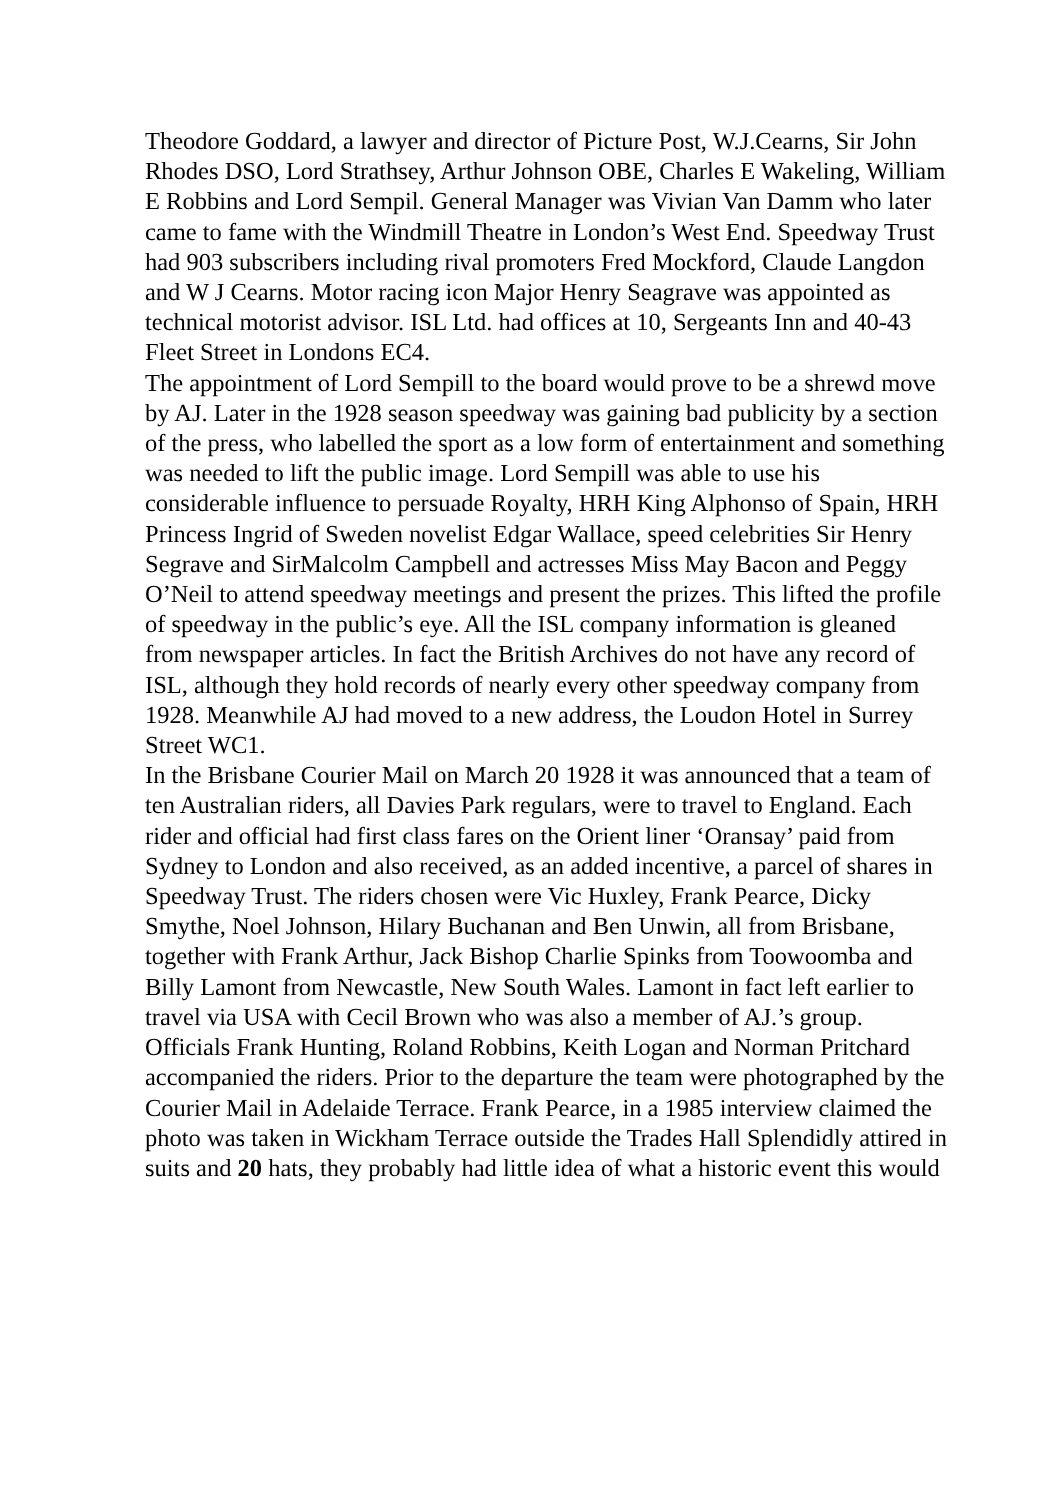Theodore Goddard, a lawyer and director of Picture Post, W.J.Cearns, Sir John Rhodes DSO, Lord Strathsey, Arthur Johnson OBE, Charles E Wakeling, William E Robbins and Lord Sempil. General Manager was Vivian Van Damm who later came to fame with the Windmill Theatre in London’s West End. Speedway Trust had 903 subscribers including rival promoters Fred Mockford, Claude Langdon and W J Cearns. Motor racing icon Major Henry Seagrave was appointed as technical motorist advisor. ISL Ltd. had offices at 10, Sergeants Inn and 40-43 Fleet Street in Londons EC4.
The appointment of Lord Sempill to the board would prove to be a shrewd move by AJ. Later in the 1928 season speedway was gaining bad publicity by a section of the press, who labelled the sport as a low form of entertainment and something was needed to lift the public image. Lord Sempill was able to use his considerable influence to persuade Royalty, HRH King Alphonso of Spain, HRH Princess Ingrid of Sweden novelist Edgar Wallace, speed celebrities Sir Henry Segrave and SirMalcolm Campbell and actresses Miss May Bacon and Peggy O’Neil to attend speedway meetings and present the prizes. This lifted the profile of speedway in the public’s eye. All the ISL company information is gleaned from newspaper articles. In fact the British Archives do not have any record of ISL, although they hold records of nearly every other speedway company from 1928. Meanwhile AJ had moved to a new address, the Loudon Hotel in Surrey Street WC1.
In the Brisbane Courier Mail on March 20 1928 it was announced that a team of ten Australian riders, all Davies Park regulars, were to travel to England. Each rider and official had first class fares on the Orient liner ‘Oransay’ paid from Sydney to London and also received, as an added incentive, a parcel of shares in Speedway Trust. The riders chosen were Vic Huxley, Frank Pearce, Dicky Smythe, Noel Johnson, Hilary Buchanan and Ben Unwin, all from Brisbane, together with Frank Arthur, Jack Bishop Charlie Spinks from Toowoomba and Billy Lamont from Newcastle, New South Wales. Lamont in fact left earlier to travel via USA with Cecil Brown who was also a member of AJ.’s group. Officials Frank Hunting, Roland Robbins, Keith Logan and Norman Pritchard accompanied the riders. Prior to the departure the team were photographed by the Courier Mail in Adelaide Terrace. Frank Pearce, in a 1985 interview claimed the photo was taken in Wickham Terrace outside the Trades Hall Splendidly attired in suits and 20 hats, they probably had little idea of what a historic event this would